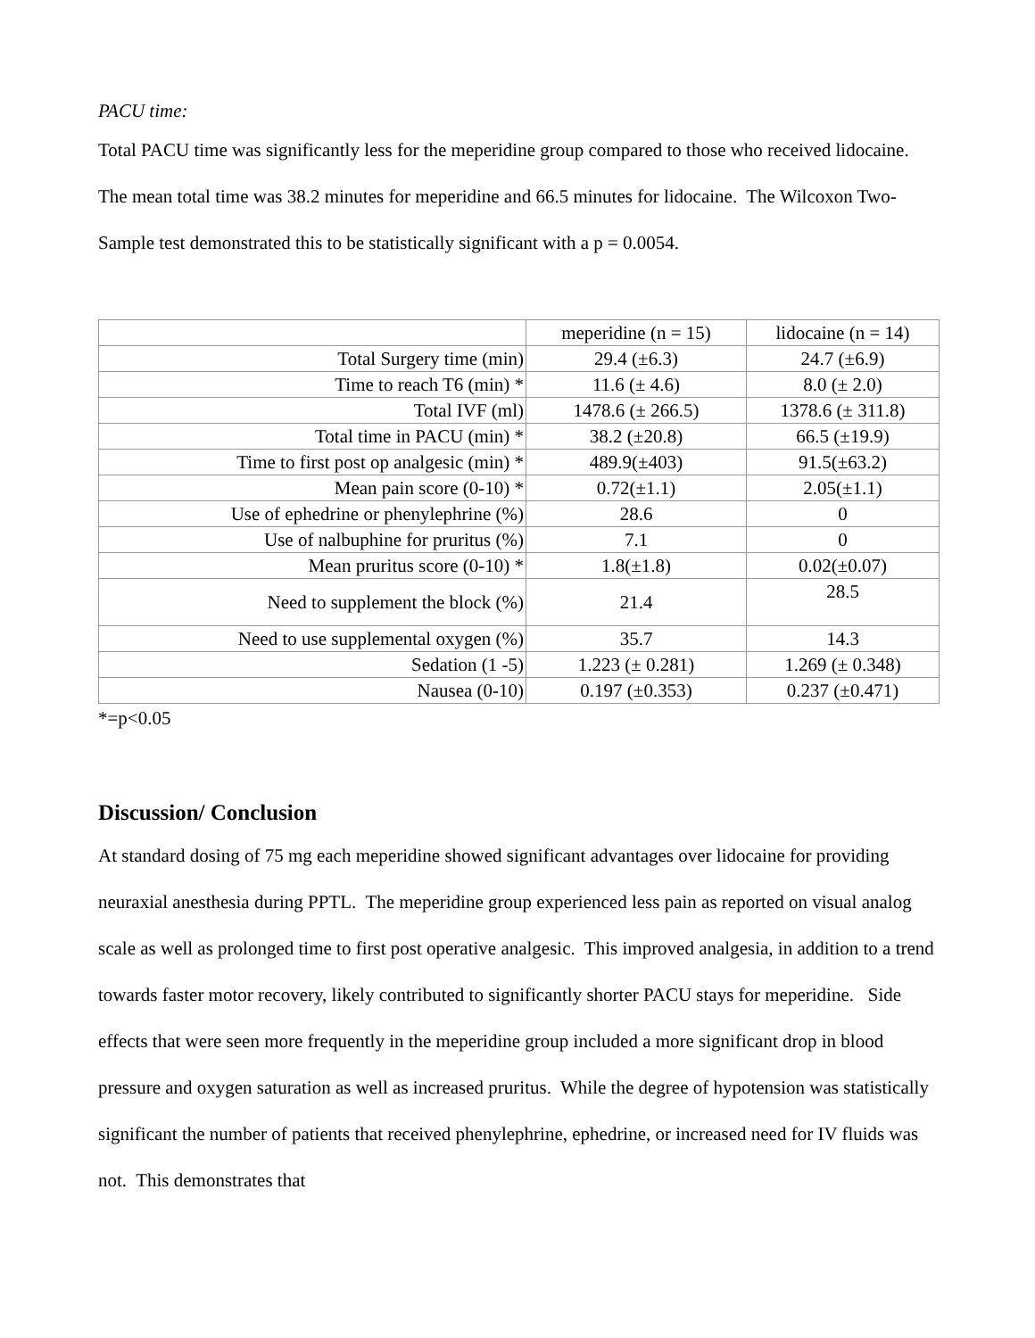PACU time:
Total PACU time was significantly less for the meperidine group compared to those who received lidocaine. The mean total time was 38.2 minutes for meperidine and 66.5 minutes for lidocaine. The Wilcoxon Two-Sample test demonstrated this to be statistically significant with a p = 0.0054.
| | meperidine (n = 15) | lidocaine (n = 14) |
| Total Surgery time (min) | 29.4 (±6.3) | 24.7 (±6.9) |
| Time to reach T6 (min) * | 11.6 (± 4.6) | 8.0 (± 2.0) |
| Total IVF (ml) | 1478.6 (± 266.5) | 1378.6 (± 311.8) |
| Total time in PACU (min) * | 38.2 (±20.8) | 66.5 (±19.9) |
| Time to first post op analgesic (min) * | 489.9(±403) | 91.5(±63.2) |
| Mean pain score (0-10) * | 0.72(±1.1) | 2.05(±1.1) |
| Use of ephedrine or phenylephrine (%) | 28.6 | 0 |
| Use of nalbuphine for pruritus (%) | 7.1 | 0 |
| Mean pruritus score (0-10) * | 1.8(±1.8) | 0.02(±0.07) |
| Need to supplement the block (%) | 21.4 | 28.5 |
| Need to use supplemental oxygen (%) | 35.7 | 14.3 |
| Sedation (1 -5) | 1.223 (± 0.281) | 1.269 (± 0.348) |
| Nausea (0-10) | 0.197 (±0.353) | 0.237 (±0.471) |
*=p<0.05
Discussion/ Conclusion
At standard dosing of 75 mg each meperidine showed significant advantages over lidocaine for providing neuraxial anesthesia during PPTL. The meperidine group experienced less pain as reported on visual analog scale as well as prolonged time to first post operative analgesic. This improved analgesia, in addition to a trend towards faster motor recovery, likely contributed to significantly shorter PACU stays for meperidine. Side effects that were seen more frequently in the meperidine group included a more significant drop in blood pressure and oxygen saturation as well as increased pruritus. While the degree of hypotension was statistically significant the number of patients that received phenylephrine, ephedrine, or increased need for IV fluids was not. This demonstrates that